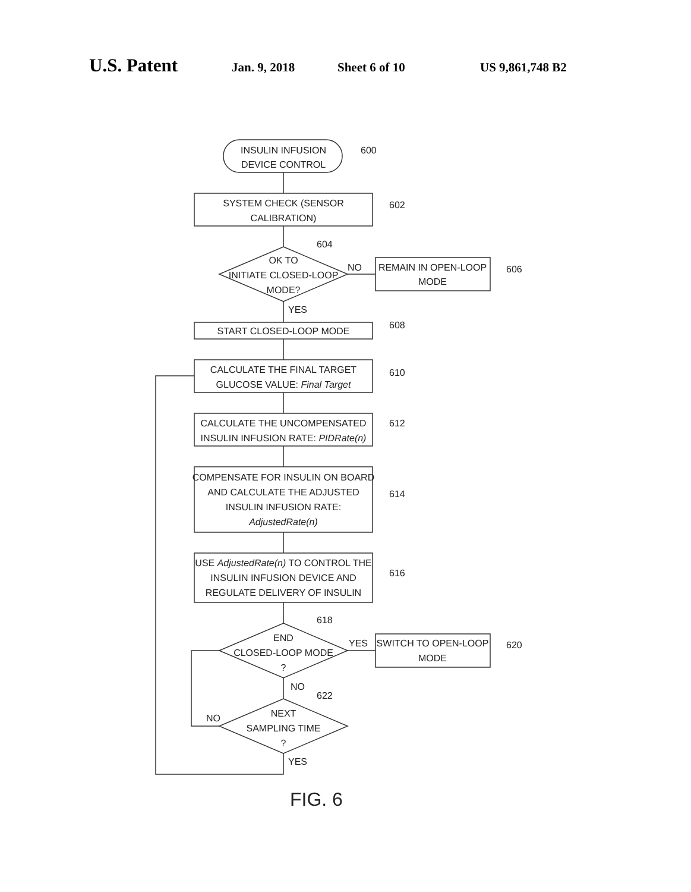U.S. Patent Jan. 9, 2018 Sheet 6 of 10 US 9,861,748 B2
INSULIN INFUSION
DEVICE CONTROL
600
SYSTEM CHECK (SENSOR
CALIBRATION)
602
OK TO
INITIATE CLOSED-LOOP
MODE?
604
NO
REMAIN IN OPEN-LOOP
MODE
606
YES
START CLOSED-LOOP MODE
608
CALCULATE THE FINAL TARGET
GLUCOSE VALUE: Final Target
610
CALCULATE THE UNCOMPENSATED
INSULIN INFUSION RATE: PIDRate(n)
612
COMPENSATE FOR INSULIN ON BOARD
AND CALCULATE THE ADJUSTED
INSULIN INFUSION RATE:
AdjustedRate(n)
614
USE AdjustedRate(n) TO CONTROL THE
INSULIN INFUSION DEVICE AND
REGULATE DELIVERY OF INSULIN
616
END
CLOSED-LOOP MODE
?
618
YES
SWITCH TO OPEN-LOOP
MODE
620
NO
NEXT
SAMPLING TIME
?
622
NO
YES
FIG. 6